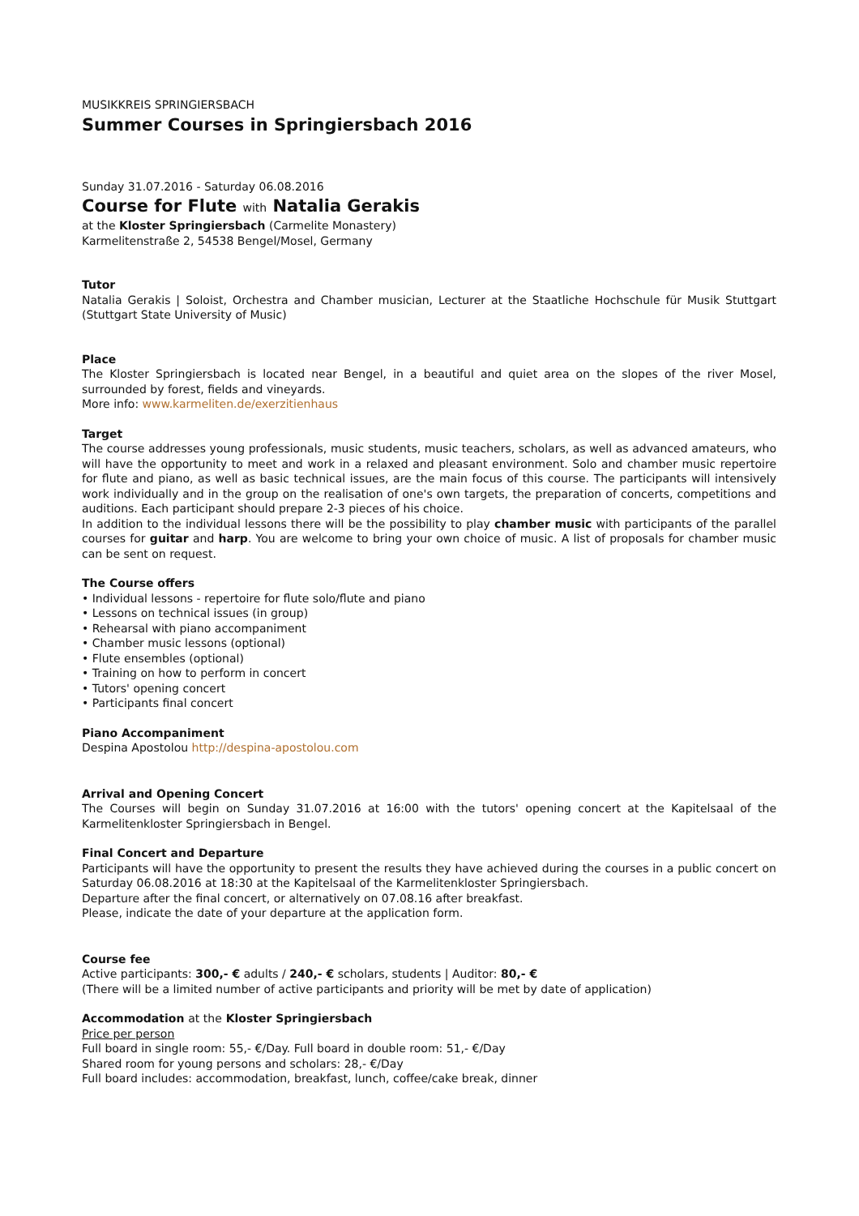MUSIKKREIS SPRINGIERSBACH
Summer Courses in Springiersbach 2016
Sunday 31.07.2016 - Saturday 06.08.2016
Course for Flute with Natalia Gerakis
at the Kloster Springiersbach (Carmelite Monastery)
Karmelitenstraße 2, 54538 Bengel/Mosel, Germany
Tutor
Natalia Gerakis | Soloist, Orchestra and Chamber musician, Lecturer at the Staatliche Hochschule für Musik Stuttgart (Stuttgart State University of Music)
Place
The Kloster Springiersbach is located near Bengel, in a beautiful and quiet area on the slopes of the river Mosel, surrounded by forest, fields and vineyards.
More info: www.karmeliten.de/exerzitienhaus
Target
The course addresses young professionals, music students, music teachers, scholars, as well as advanced amateurs, who will have the opportunity to meet and work in a relaxed and pleasant environment. Solo and chamber music repertoire for flute and piano, as well as basic technical issues, are the main focus of this course. The participants will intensively work individually and in the group on the realisation of one's own targets, the preparation of concerts, competitions and auditions. Each participant should prepare 2-3 pieces of his choice.
In addition to the individual lessons there will be the possibility to play chamber music with participants of the parallel courses for guitar and harp. You are welcome to bring your own choice of music. A list of proposals for chamber music can be sent on request.
The Course offers
• Individual lessons - repertoire for flute solo/flute and piano
• Lessons on technical issues (in group)
• Rehearsal with piano accompaniment
• Chamber music lessons (optional)
• Flute ensembles (optional)
• Training on how to perform in concert
• Tutors' opening concert
• Participants final concert
Piano Accompaniment
Despina Apostolou http://despina-apostolou.com
Arrival and Opening Concert
The Courses will begin on Sunday 31.07.2016 at 16:00 with the tutors' opening concert at the Kapitelsaal of the Karmelitenkloster Springiersbach in Bengel.
Final Concert and Departure
Participants will have the opportunity to present the results they have achieved during the courses in a public concert on Saturday 06.08.2016 at 18:30 at the Kapitelsaal of the Karmelitenkloster Springiersbach.
Departure after the final concert, or alternatively on 07.08.16 after breakfast.
Please, indicate the date of your departure at the application form.
Course fee
Active participants: 300,- € adults / 240,- € scholars, students | Auditor: 80,- €
(There will be a limited number of active participants and priority will be met by date of application)
Accommodation at the Kloster Springiersbach
Price per person
Full board in single room: 55,- €/Day. Full board in double room: 51,- €/Day
Shared room for young persons and scholars: 28,- €/Day
Full board includes: accommodation, breakfast, lunch, coffee/cake break, dinner